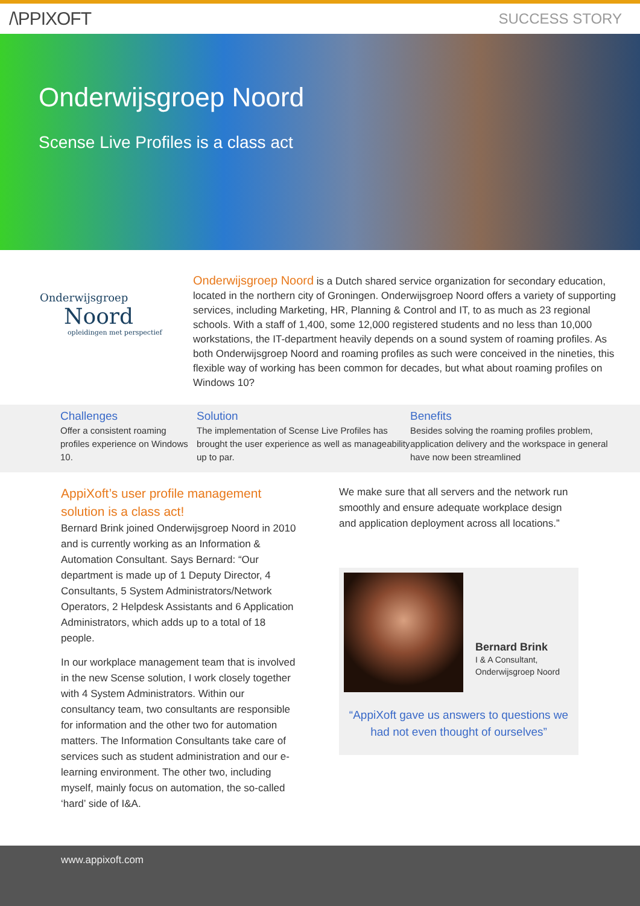/\PPIXOFT
SUCCESS STORY
Onderwijsgroep Noord
Scense Live Profiles is a class act
Onderwijsgroep
Noord
opleidingen met perspectief
Onderwijsgroep Noord is a Dutch shared service organization for secondary education, located in the northern city of Groningen. Onderwijsgroep Noord offers a variety of supporting services, including Marketing, HR, Planning & Control and IT, to as much as 23 regional schools. With a staff of 1,400, some 12,000 registered students and no less than 10,000 workstations, the IT-department heavily depends on a sound system of roaming profiles. As both Onderwijsgroep Noord and roaming profiles as such were conceived in the nineties, this flexible way of working has been common for decades, but what about roaming profiles on Windows 10?
Challenges
Offer a consistent roaming profiles experience on Windows 10.
Solution
The implementation of Scense Live Profiles has brought the user experience as well as manageability up to par.
Benefits
Besides solving the roaming profiles problem, application delivery and the workspace in general have now been streamlined
AppiXoft’s user profile management solution is a class act!
Bernard Brink joined Onderwijsgroep Noord in 2010 and is currently working as an Information & Automation Consultant. Says Bernard: “Our department is made up of 1 Deputy Director, 4 Consultants, 5 System Administrators/Network Operators, 2 Helpdesk Assistants and 6 Application Administrators, which adds up to a total of 18 people.
In our workplace management team that is involved in the new Scense solution, I work closely together with 4 System Administrators. Within our consultancy team, two consultants are responsible for information and the other two for automation matters. The Information Consultants take care of services such as student administration and our e-learning environment. The other two, including myself, mainly focus on automation, the so-called ‘hard’ side of I&A.
We make sure that all servers and the network run smoothly and ensure adequate workplace design and application deployment across all locations.”
Bernard Brink
I & A Consultant,
Onderwijsgroep Noord
“AppiXoft gave us answers to questions we had not even thought of ourselves”
www.appixoft.com